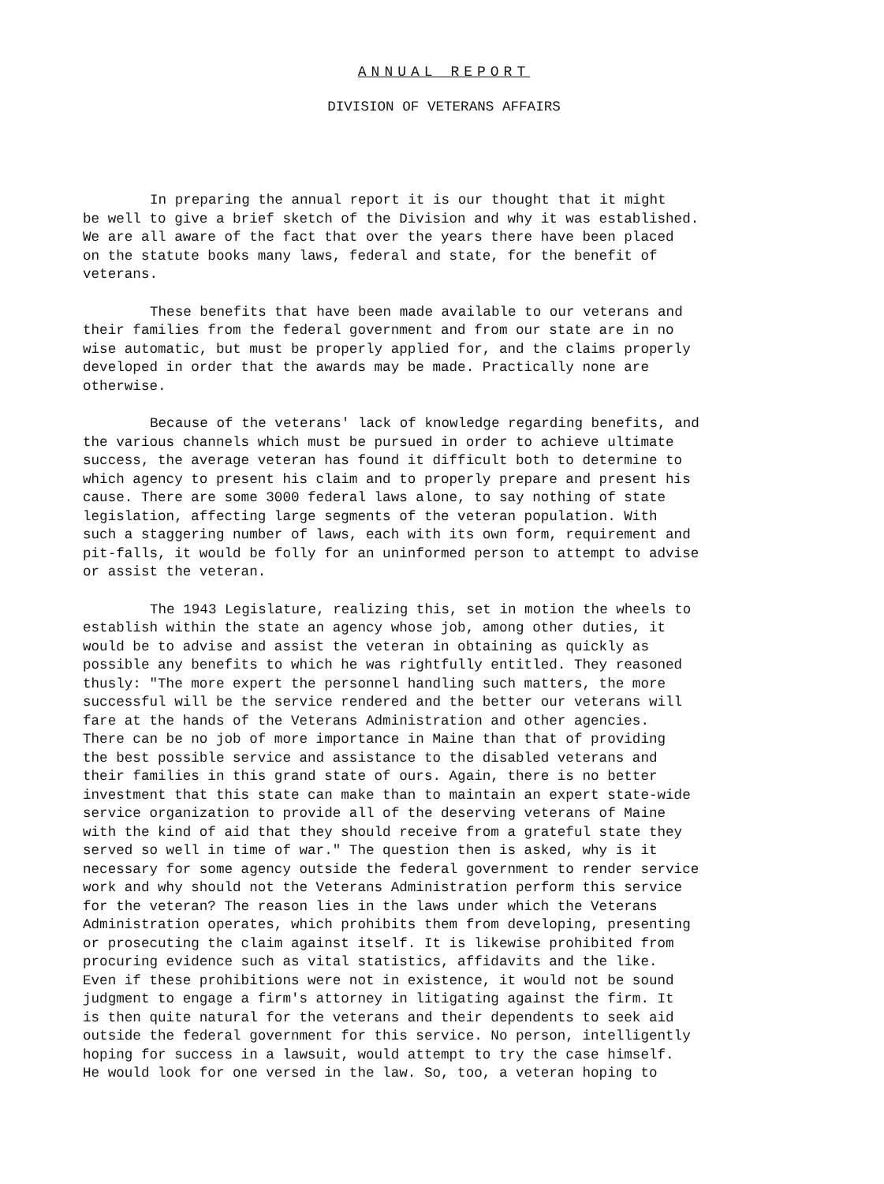ANNUAL REPORT
DIVISION OF VETERANS AFFAIRS
In preparing the annual report it is our thought that it might be well to give a brief sketch of the Division and why it was established. We are all aware of the fact that over the years there have been placed on the statute books many laws, federal and state, for the benefit of veterans.
These benefits that have been made available to our veterans and their families from the federal government and from our state are in no wise automatic, but must be properly applied for, and the claims properly developed in order that the awards may be made. Practically none are otherwise.
Because of the veterans' lack of knowledge regarding benefits, and the various channels which must be pursued in order to achieve ultimate success, the average veteran has found it difficult both to determine to which agency to present his claim and to properly prepare and present his cause. There are some 3000 federal laws alone, to say nothing of state legislation, affecting large segments of the veteran population. With such a staggering number of laws, each with its own form, requirement and pit-falls, it would be folly for an uninformed person to attempt to advise or assist the veteran.
The 1943 Legislature, realizing this, set in motion the wheels to establish within the state an agency whose job, among other duties, it would be to advise and assist the veteran in obtaining as quickly as possible any benefits to which he was rightfully entitled. They reasoned thusly: "The more expert the personnel handling such matters, the more successful will be the service rendered and the better our veterans will fare at the hands of the Veterans Administration and other agencies. There can be no job of more importance in Maine than that of providing the best possible service and assistance to the disabled veterans and their families in this grand state of ours. Again, there is no better investment that this state can make than to maintain an expert state-wide service organization to provide all of the deserving veterans of Maine with the kind of aid that they should receive from a grateful state they served so well in time of war." The question then is asked, why is it necessary for some agency outside the federal government to render service work and why should not the Veterans Administration perform this service for the veteran? The reason lies in the laws under which the Veterans Administration operates, which prohibits them from developing, presenting or prosecuting the claim against itself. It is likewise prohibited from procuring evidence such as vital statistics, affidavits and the like. Even if these prohibitions were not in existence, it would not be sound judgment to engage a firm's attorney in litigating against the firm. It is then quite natural for the veterans and their dependents to seek aid outside the federal government for this service. No person, intelligently hoping for success in a lawsuit, would attempt to try the case himself. He would look for one versed in the law. So, too, a veteran hoping to